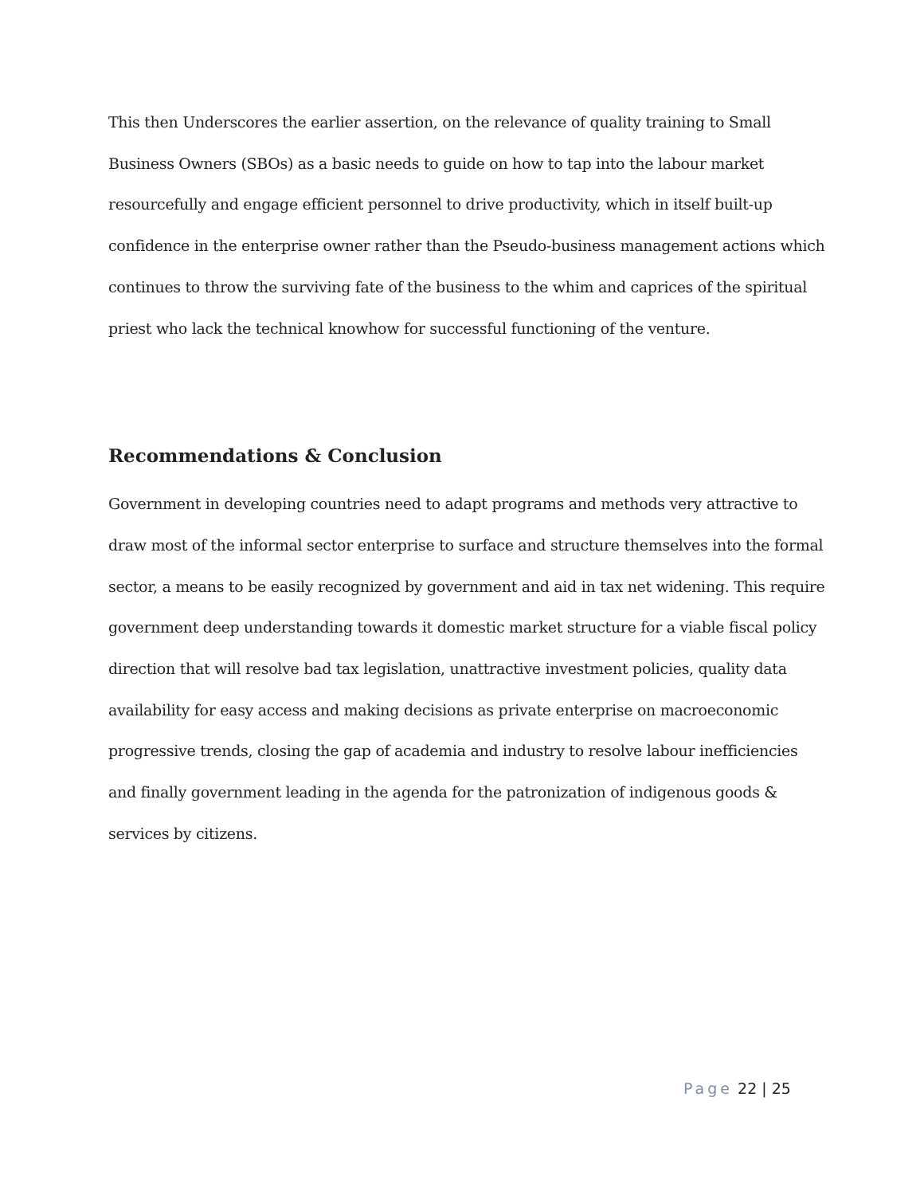This then Underscores the earlier assertion, on the relevance of quality training to Small Business Owners (SBOs) as a basic needs to guide on how to tap into the labour market resourcefully and engage efficient personnel to drive productivity, which in itself built-up confidence in the enterprise owner rather than the Pseudo-business management actions which continues to throw the surviving fate of the business to the whim and caprices of the spiritual priest who lack the technical knowhow for successful functioning of the venture.
Recommendations & Conclusion
Government in developing countries need to adapt programs and methods very attractive to draw most of the informal sector enterprise to surface and structure themselves into the formal sector, a means to be easily recognized by government and aid in tax net widening. This require government deep understanding towards it domestic market structure for a viable fiscal policy direction that will resolve bad tax legislation, unattractive investment policies, quality data availability for easy access and making decisions as private enterprise on macroeconomic progressive trends, closing the gap of academia and industry to resolve labour inefficiencies and finally government leading in the agenda for the patronization of indigenous goods & services by citizens.
Page 22 | 25